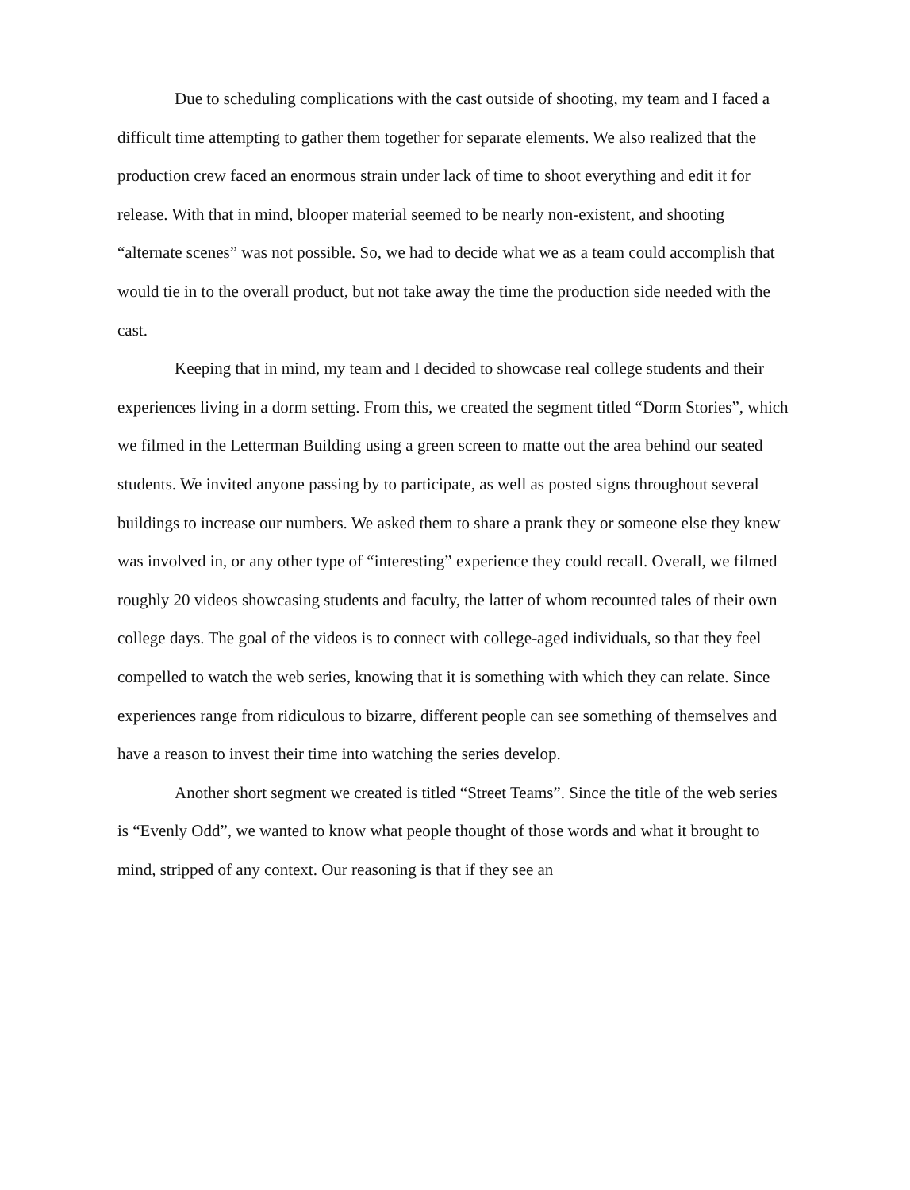Due to scheduling complications with the cast outside of shooting, my team and I faced a difficult time attempting to gather them together for separate elements. We also realized that the production crew faced an enormous strain under lack of time to shoot everything and edit it for release. With that in mind, blooper material seemed to be nearly non-existent, and shooting “alternate scenes” was not possible. So, we had to decide what we as a team could accomplish that would tie in to the overall product, but not take away the time the production side needed with the cast.
Keeping that in mind, my team and I decided to showcase real college students and their experiences living in a dorm setting. From this, we created the segment titled “Dorm Stories”, which we filmed in the Letterman Building using a green screen to matte out the area behind our seated students. We invited anyone passing by to participate, as well as posted signs throughout several buildings to increase our numbers. We asked them to share a prank they or someone else they knew was involved in, or any other type of “interesting” experience they could recall. Overall, we filmed roughly 20 videos showcasing students and faculty, the latter of whom recounted tales of their own college days. The goal of the videos is to connect with college-aged individuals, so that they feel compelled to watch the web series, knowing that it is something with which they can relate. Since experiences range from ridiculous to bizarre, different people can see something of themselves and have a reason to invest their time into watching the series develop.
Another short segment we created is titled “Street Teams”. Since the title of the web series is “Evenly Odd”, we wanted to know what people thought of those words and what it brought to mind, stripped of any context. Our reasoning is that if they see an